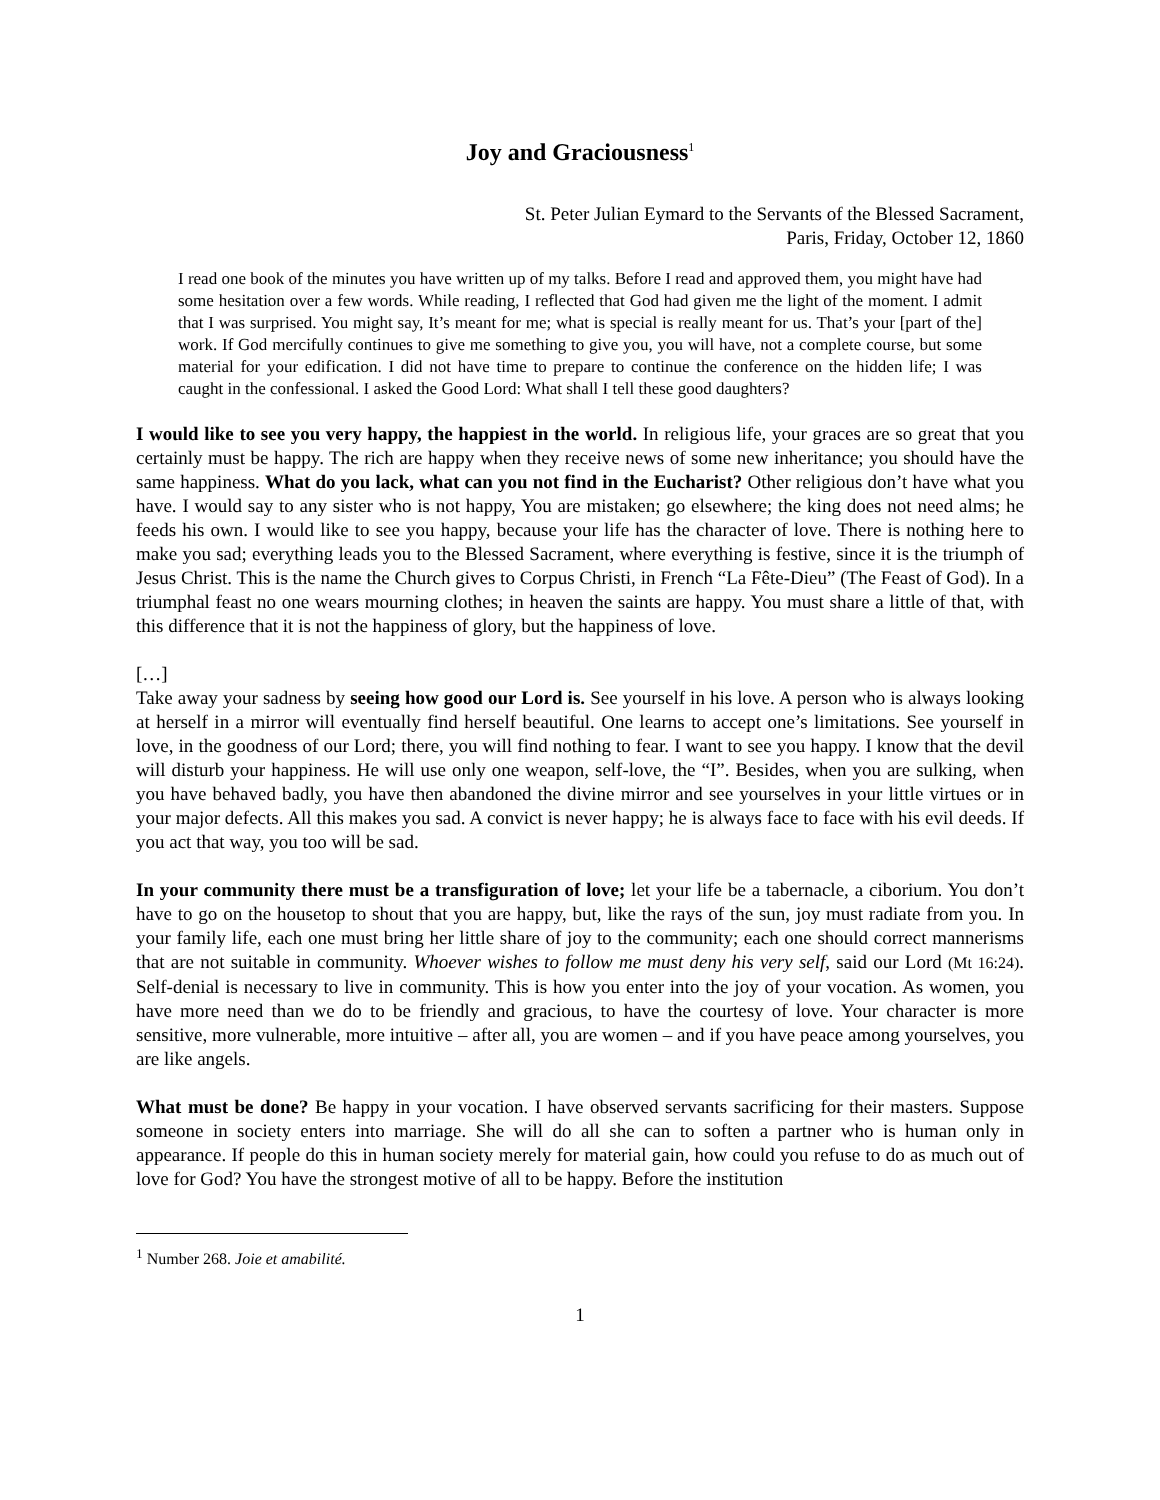Joy and Graciousness<sup>1</sup>
St. Peter Julian Eymard to the Servants of the Blessed Sacrament,
Paris, Friday, October 12, 1860
I read one book of the minutes you have written up of my talks. Before I read and approved them, you might have had some hesitation over a few words. While reading, I reflected that God had given me the light of the moment. I admit that I was surprised. You might say, It’s meant for me; what is special is really meant for us. That’s your [part of the] work. If God mercifully continues to give me something to give you, you will have, not a complete course, but some material for your edification. I did not have time to prepare to continue the conference on the hidden life; I was caught in the confessional. I asked the Good Lord: What shall I tell these good daughters?
I would like to see you very happy, the happiest in the world. In religious life, your graces are so great that you certainly must be happy. The rich are happy when they receive news of some new inheritance; you should have the same happiness. What do you lack, what can you not find in the Eucharist? Other religious don’t have what you have. I would say to any sister who is not happy, You are mistaken; go elsewhere; the king does not need alms; he feeds his own. I would like to see you happy, because your life has the character of love. There is nothing here to make you sad; everything leads you to the Blessed Sacrament, where everything is festive, since it is the triumph of Jesus Christ. This is the name the Church gives to Corpus Christi, in French “La Fête-Dieu” (The Feast of God). In a triumphal feast no one wears mourning clothes; in heaven the saints are happy. You must share a little of that, with this difference that it is not the happiness of glory, but the happiness of love.
[…]
Take away your sadness by seeing how good our Lord is. See yourself in his love. A person who is always looking at herself in a mirror will eventually find herself beautiful. One learns to accept one’s limitations. See yourself in love, in the goodness of our Lord; there, you will find nothing to fear. I want to see you happy. I know that the devil will disturb your happiness. He will use only one weapon, self-love, the “I”. Besides, when you are sulking, when you have behaved badly, you have then abandoned the divine mirror and see yourselves in your little virtues or in your major defects. All this makes you sad. A convict is never happy; he is always face to face with his evil deeds. If you act that way, you too will be sad.
In your community there must be a transfiguration of love; let your life be a tabernacle, a ciborium. You don’t have to go on the housetop to shout that you are happy, but, like the rays of the sun, joy must radiate from you. In your family life, each one must bring her little share of joy to the community; each one should correct mannerisms that are not suitable in community. Whoever wishes to follow me must deny his very self, said our Lord (Mt 16:24). Self-denial is necessary to live in community. This is how you enter into the joy of your vocation. As women, you have more need than we do to be friendly and gracious, to have the courtesy of love. Your character is more sensitive, more vulnerable, more intuitive – after all, you are women – and if you have peace among yourselves, you are like angels.
What must be done? Be happy in your vocation. I have observed servants sacrificing for their masters. Suppose someone in society enters into marriage. She will do all she can to soften a partner who is human only in appearance. If people do this in human society merely for material gain, how could you refuse to do as much out of love for God? You have the strongest motive of all to be happy. Before the institution
<sup>1</sup> Number 268. Joie et amabilité.
1